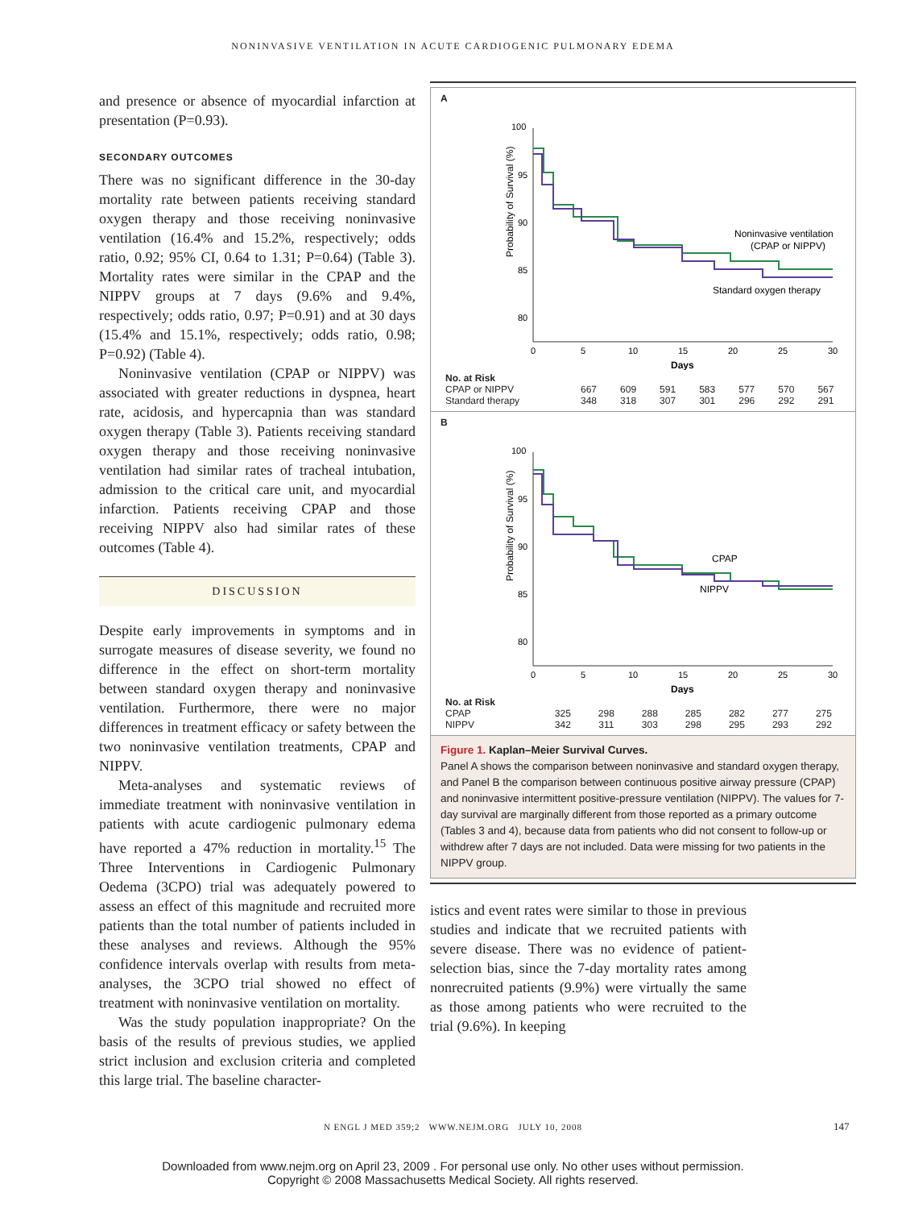NONINVASIVE VENTILATION IN ACUTE CARDIOGENIC PULMONARY EDEMA
and presence or absence of myocardial infarction at presentation (P=0.93).
SECONDARY OUTCOMES
There was no significant difference in the 30-day mortality rate between patients receiving standard oxygen therapy and those receiving noninvasive ventilation (16.4% and 15.2%, respectively; odds ratio, 0.92; 95% CI, 0.64 to 1.31; P=0.64) (Table 3). Mortality rates were similar in the CPAP and the NIPPV groups at 7 days (9.6% and 9.4%, respectively; odds ratio, 0.97; P=0.91) and at 30 days (15.4% and 15.1%, respectively; odds ratio, 0.98; P=0.92) (Table 4).
Noninvasive ventilation (CPAP or NIPPV) was associated with greater reductions in dyspnea, heart rate, acidosis, and hypercapnia than was standard oxygen therapy (Table 3). Patients receiving standard oxygen therapy and those receiving noninvasive ventilation had similar rates of tracheal intubation, admission to the critical care unit, and myocardial infarction. Patients receiving CPAP and those receiving NIPPV also had similar rates of these outcomes (Table 4).
DISCUSSION
Despite early improvements in symptoms and in surrogate measures of disease severity, we found no difference in the effect on short-term mortality between standard oxygen therapy and noninvasive ventilation. Furthermore, there were no major differences in treatment efficacy or safety between the two noninvasive ventilation treatments, CPAP and NIPPV.
Meta-analyses and systematic reviews of immediate treatment with noninvasive ventilation in patients with acute cardiogenic pulmonary edema have reported a 47% reduction in mortality.<sup>15</sup> The Three Interventions in Cardiogenic Pulmonary Oedema (3CPO) trial was adequately powered to assess an effect of this magnitude and recruited more patients than the total number of patients included in these analyses and reviews. Although the 95% confidence intervals overlap with results from meta-analyses, the 3CPO trial showed no effect of treatment with noninvasive ventilation on mortality.
Was the study population inappropriate? On the basis of the results of previous studies, we applied strict inclusion and exclusion criteria and completed this large trial. The baseline character-
A
Probability of Survival (%)
Noninvasive ventilation
(CPAP or NIPPV)
Standard oxygen therapy
100
95
90
85
80
0
5
10
15
20
25
30
Days
| No. at Risk | | | | | | | |
| CPAP or NIPPV | 667 | 609 | 591 | 583 | 577 | 570 | 567 |
| Standard therapy | 348 | 318 | 307 | 301 | 296 | 292 | 291 |
B
Probability of Survival (%)
CPAP
NIPPV
100
95
90
85
80
0
5
10
15
20
25
30
Days
| No. at Risk | | | | | | | |
| CPAP | 325 | 298 | 288 | 285 | 282 | 277 | 275 |
| NIPPV | 342 | 311 | 303 | 298 | 295 | 293 | 292 |
Figure 1. Kaplan–Meier Survival Curves.
Panel A shows the comparison between noninvasive and standard oxygen therapy, and Panel B the comparison between continuous positive airway pressure (CPAP) and noninvasive intermittent positive-pressure ventilation (NIPPV). The values for 7-day survival are marginally different from those reported as a primary outcome (Tables 3 and 4), because data from patients who did not consent to follow-up or withdrew after 7 days are not included. Data were missing for two patients in the NIPPV group.
istics and event rates were similar to those in previous studies and indicate that we recruited patients with severe disease. There was no evidence of patient-selection bias, since the 7-day mortality rates among nonrecruited patients (9.9%) were virtually the same as those among patients who were recruited to the trial (9.6%). In keeping
N ENGL J MED 359;2 WWW.NEJM.ORG JULY 10, 2008
147
Downloaded from www.nejm.org on April 23, 2009 . For personal use only. No other uses without permission.
Copyright © 2008 Massachusetts Medical Society. All rights reserved.